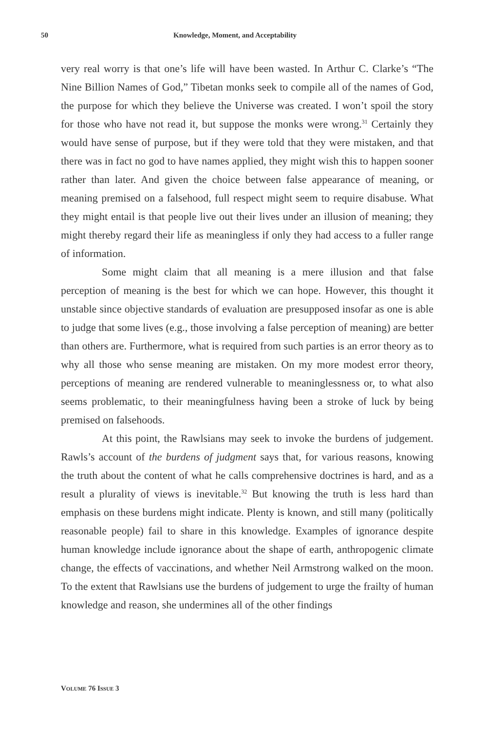50 Knowledge, Moment, and Acceptability
very real worry is that one’s life will have been wasted. In Arthur C. Clarke’s “The Nine Billion Names of God,” Tibetan monks seek to compile all of the names of God, the purpose for which they believe the Universe was created. I won’t spoil the story for those who have not read it, but suppose the monks were wrong.<sup>31</sup> Certainly they would have sense of purpose, but if they were told that they were mistaken, and that there was in fact no god to have names applied, they might wish this to happen sooner rather than later. And given the choice between false appearance of meaning, or meaning premised on a falsehood, full respect might seem to require disabuse. What they might entail is that people live out their lives under an illusion of meaning; they might thereby regard their life as meaningless if only they had access to a fuller range of information.
Some might claim that all meaning is a mere illusion and that false perception of meaning is the best for which we can hope. However, this thought it unstable since objective standards of evaluation are presupposed insofar as one is able to judge that some lives (e.g., those involving a false perception of meaning) are better than others are. Furthermore, what is required from such parties is an error theory as to why all those who sense meaning are mistaken. On my more modest error theory, perceptions of meaning are rendered vulnerable to meaninglessness or, to what also seems problematic, to their meaningfulness having been a stroke of luck by being premised on falsehoods.
At this point, the Rawlsians may seek to invoke the burdens of judgement. Rawls’s account of the burdens of judgment says that, for various reasons, knowing the truth about the content of what he calls comprehensive doctrines is hard, and as a result a plurality of views is inevitable.<sup>32</sup> But knowing the truth is less hard than emphasis on these burdens might indicate. Plenty is known, and still many (politically reasonable people) fail to share in this knowledge. Examples of ignorance despite human knowledge include ignorance about the shape of earth, anthropogenic climate change, the effects of vaccinations, and whether Neil Armstrong walked on the moon. To the extent that Rawlsians use the burdens of judgement to urge the frailty of human knowledge and reason, she undermines all of the other findings
VOLUME 76 ISSUE 3